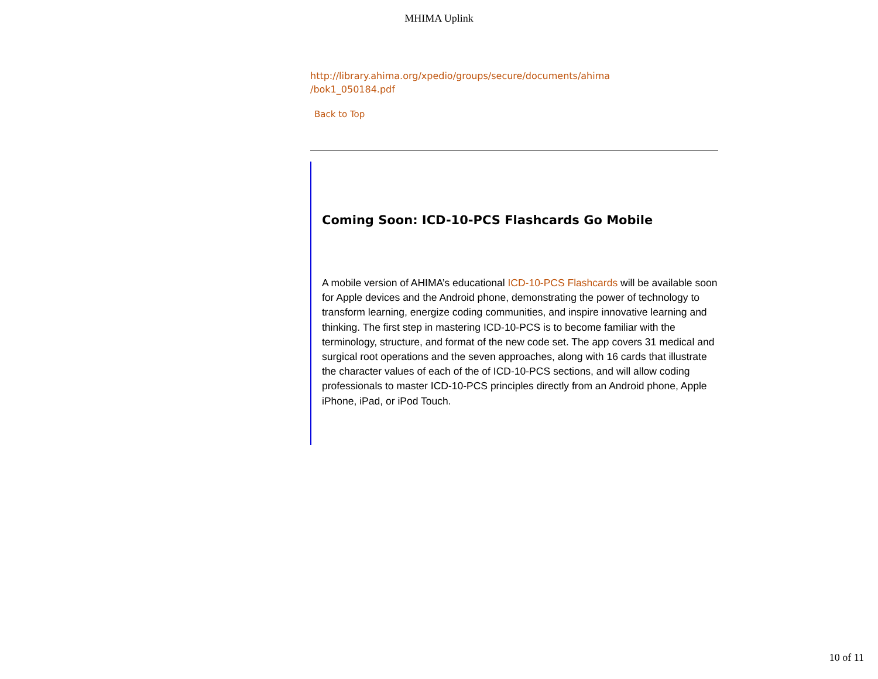MHIMA Uplink
http://library.ahima.org/xpedio/groups/secure/documents/ahima
/bok1_050184.pdf
Back to Top
Coming Soon: ICD-10-PCS Flashcards Go Mobile
A mobile version of AHIMA’s educational ICD-10-PCS Flashcards will be available soon for Apple devices and the Android phone, demonstrating the power of technology to transform learning, energize coding communities, and inspire innovative learning and thinking. The first step in mastering ICD-10-PCS is to become familiar with the terminology, structure, and format of the new code set. The app covers 31 medical and surgical root operations and the seven approaches, along with 16 cards that illustrate the character values of each of the of ICD-10-PCS sections, and will allow coding professionals to master ICD-10-PCS principles directly from an Android phone, Apple iPhone, iPad, or iPod Touch.
10 of 11